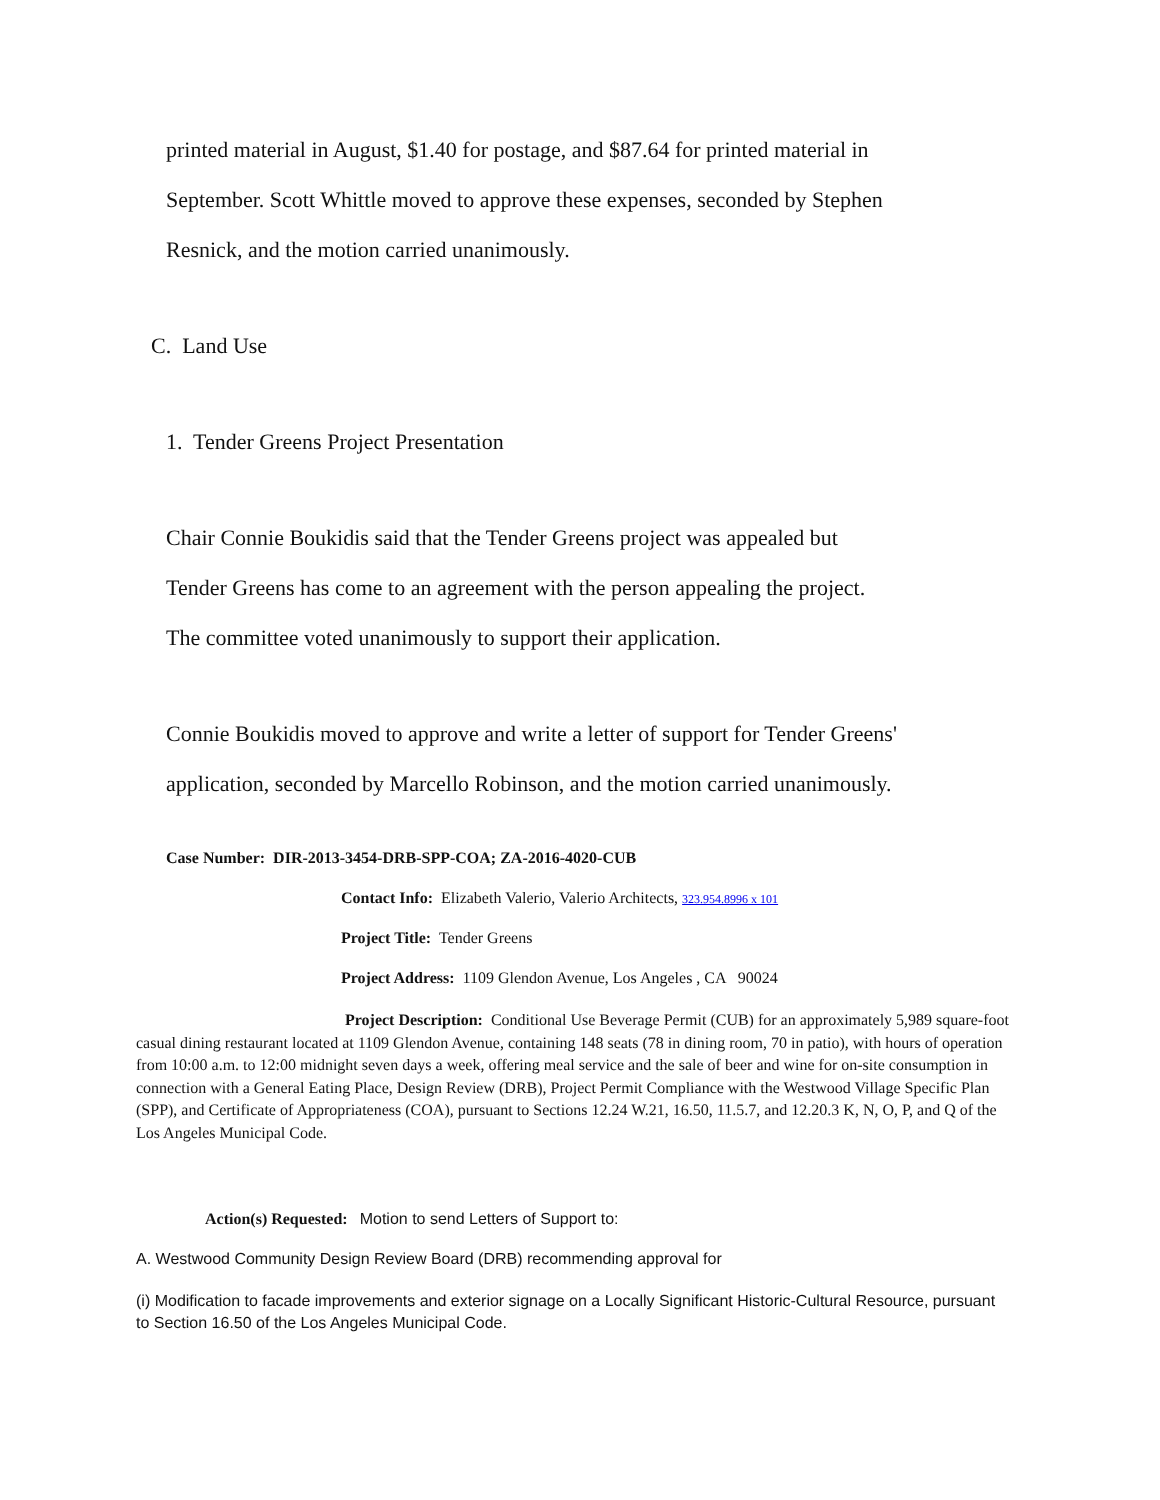printed material in August, $1.40 for postage, and $87.64 for printed material in
September. Scott Whittle moved to approve these expenses, seconded by Stephen
Resnick, and the motion carried unanimously.
C. Land Use
1. Tender Greens Project Presentation
Chair Connie Boukidis said that the Tender Greens project was appealed but
Tender Greens has come to an agreement with the person appealing the project.
The committee voted unanimously to support their application.
Connie Boukidis moved to approve and write a letter of support for Tender Greens'
application, seconded by Marcello Robinson, and the motion carried unanimously.
Case Number: DIR-2013-3454-DRB-SPP-COA; ZA-2016-4020-CUB
Contact Info: Elizabeth Valerio, Valerio Architects, 323.954.8996 x 101
Project Title: Tender Greens
Project Address: 1109 Glendon Avenue, Los Angeles , CA 90024
Project Description: Conditional Use Beverage Permit (CUB) for an approximately 5,989 square-foot casual dining restaurant located at 1109 Glendon Avenue, containing 148 seats (78 in dining room, 70 in patio), with hours of operation from 10:00 a.m. to 12:00 midnight seven days a week, offering meal service and the sale of beer and wine for on-site consumption in connection with a General Eating Place, Design Review (DRB), Project Permit Compliance with the Westwood Village Specific Plan (SPP), and Certificate of Appropriateness (COA), pursuant to Sections 12.24 W.21, 16.50, 11.5.7, and 12.20.3 K, N, O, P, and Q of the Los Angeles Municipal Code.
Action(s) Requested: Motion to send Letters of Support to:
A. Westwood Community Design Review Board (DRB) recommending approval for
(i) Modification to facade improvements and exterior signage on a Locally Significant Historic-Cultural Resource, pursuant to Section 16.50 of the Los Angeles Municipal Code.